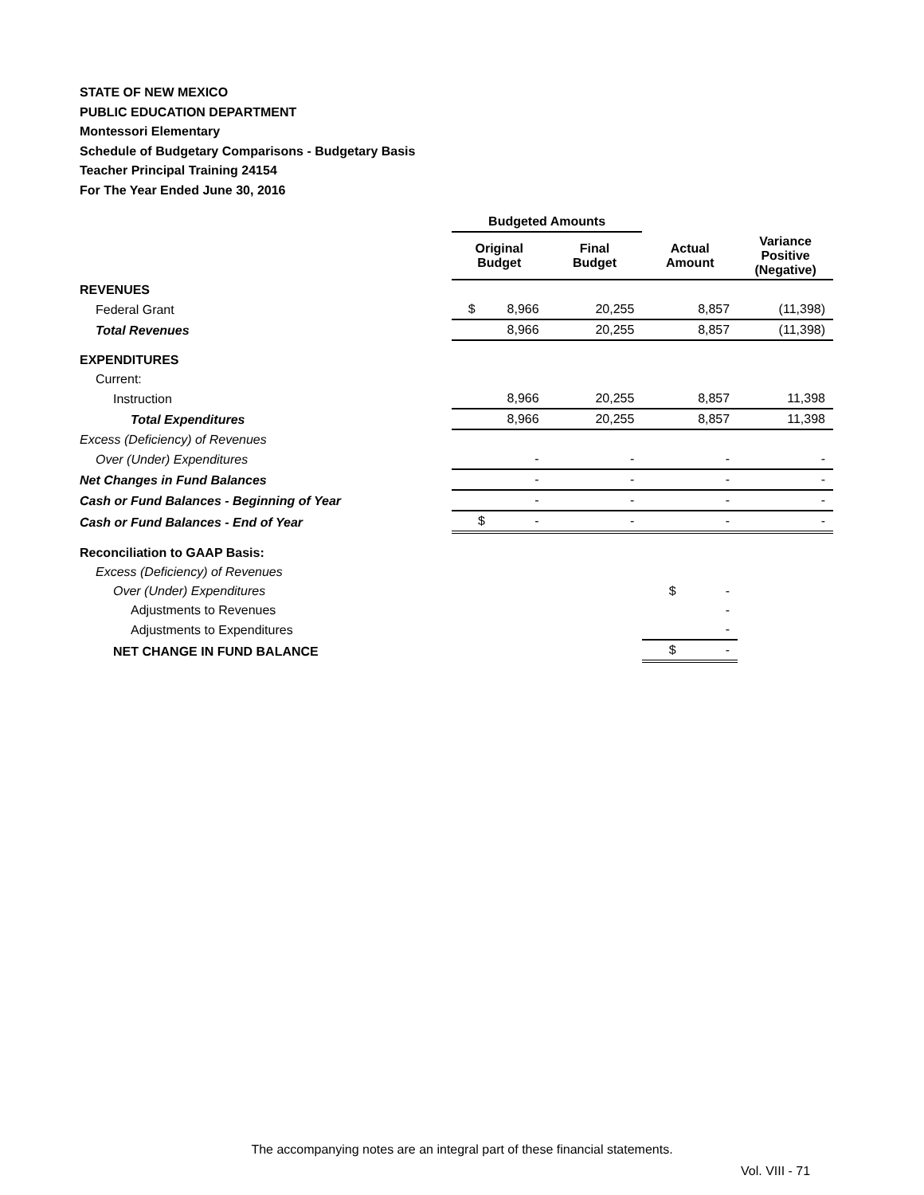STATE OF NEW MEXICO
PUBLIC EDUCATION DEPARTMENT
Montessori Elementary
Schedule of Budgetary Comparisons - Budgetary Basis
Teacher Principal Training 24154
For The Year Ended June 30, 2016
| | Budgeted Amounts | | | |
| --- | --- | --- | --- | --- |
| | Original Budget | Final Budget | Actual Amount | Variance Positive (Negative) |
| REVENUES | | | | |
| Federal Grant | $ 8,966 | 20,255 | 8,857 | (11,398) |
| Total Revenues | 8,966 | 20,255 | 8,857 | (11,398) |
| EXPENDITURES | | | | |
| Current: | | | | |
| Instruction | 8,966 | 20,255 | 8,857 | 11,398 |
| Total Expenditures | 8,966 | 20,255 | 8,857 | 11,398 |
| Excess (Deficiency) of Revenues | | | | |
| Over (Under) Expenditures | - | - | - | - |
| Net Changes in Fund Balances | - | - | - | - |
| Cash or Fund Balances - Beginning of Year | - | - | - | - |
| Cash or Fund Balances - End of Year | $ - | - | - | - |
| Reconciliation to GAAP Basis: | | | | |
| Excess (Deficiency) of Revenues | | | | |
| Over (Under) Expenditures | | | $ - | |
| Adjustments to Revenues | | | - | |
| Adjustments to Expenditures | | | - | |
| NET CHANGE IN FUND BALANCE | | | $ - | |
The accompanying notes are an integral part of these financial statements.
Vol. VIII - 71